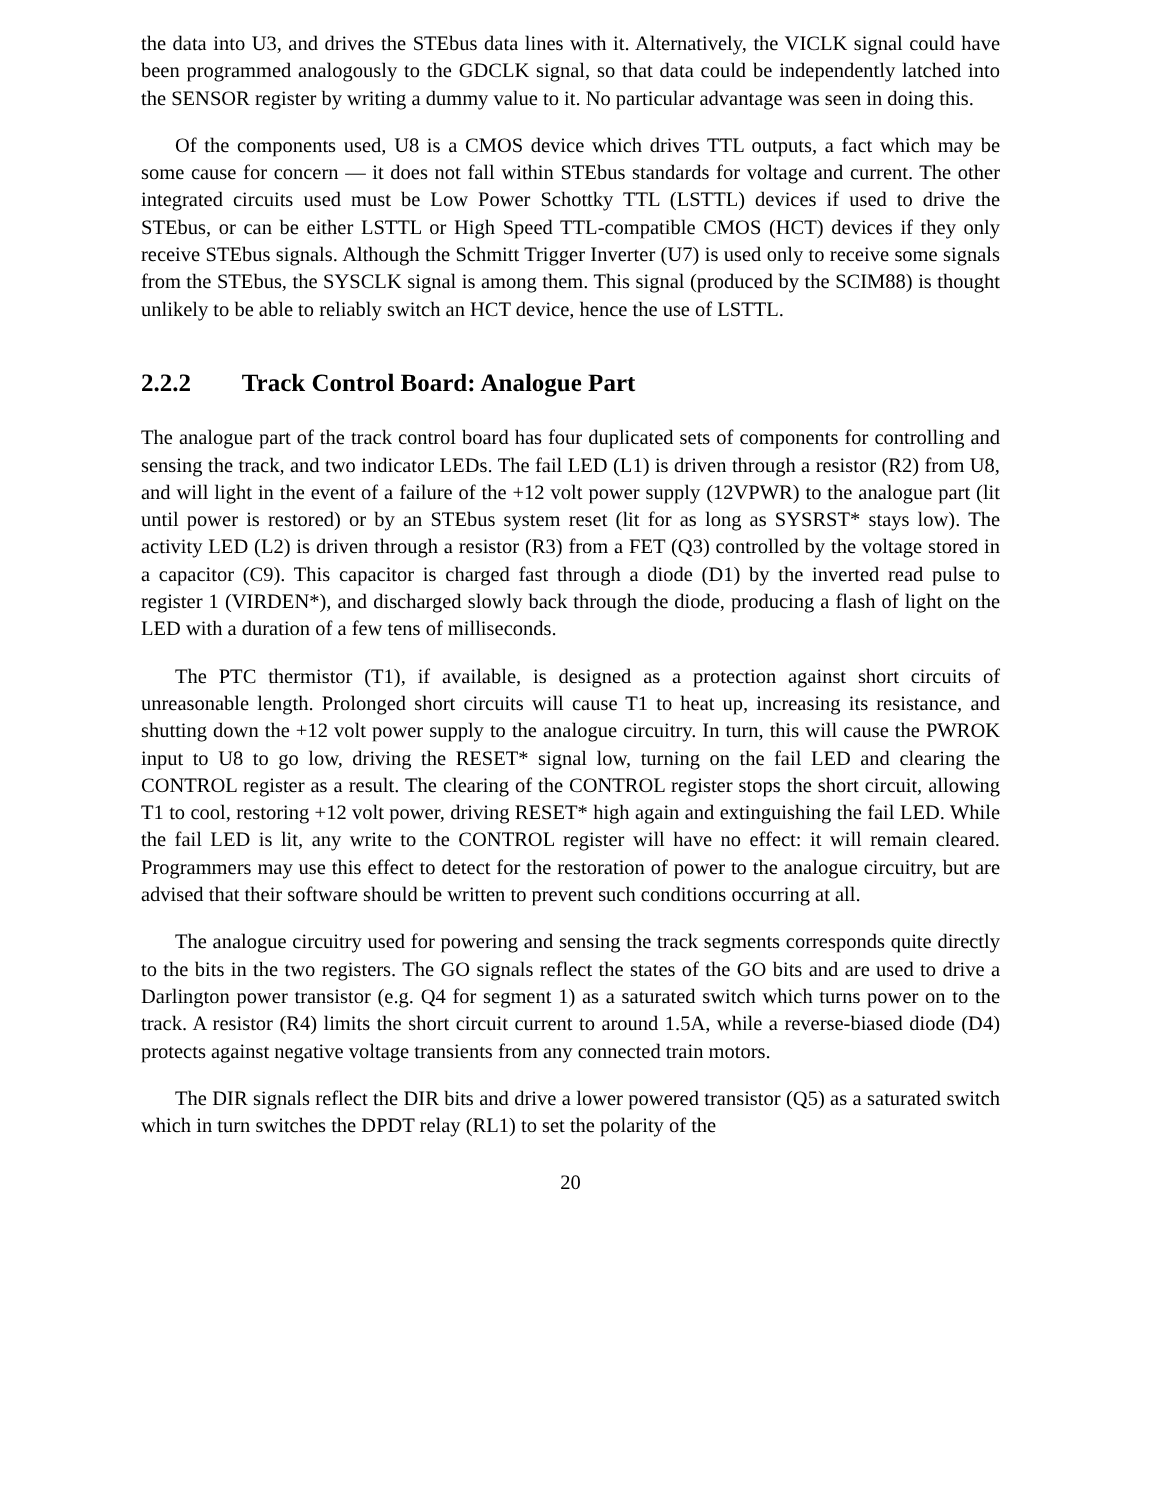the data into U3, and drives the STEbus data lines with it. Alternatively, the VICLK signal could have been programmed analogously to the GDCLK signal, so that data could be independently latched into the SENSOR register by writing a dummy value to it. No particular advantage was seen in doing this.
Of the components used, U8 is a CMOS device which drives TTL outputs, a fact which may be some cause for concern — it does not fall within STEbus standards for voltage and current. The other integrated circuits used must be Low Power Schottky TTL (LSTTL) devices if used to drive the STEbus, or can be either LSTTL or High Speed TTL-compatible CMOS (HCT) devices if they only receive STEbus signals. Although the Schmitt Trigger Inverter (U7) is used only to receive some signals from the STEbus, the SYSCLK signal is among them. This signal (produced by the SCIM88) is thought unlikely to be able to reliably switch an HCT device, hence the use of LSTTL.
2.2.2 Track Control Board: Analogue Part
The analogue part of the track control board has four duplicated sets of components for controlling and sensing the track, and two indicator LEDs. The fail LED (L1) is driven through a resistor (R2) from U8, and will light in the event of a failure of the +12 volt power supply (12VPWR) to the analogue part (lit until power is restored) or by an STEbus system reset (lit for as long as SYSRST* stays low). The activity LED (L2) is driven through a resistor (R3) from a FET (Q3) controlled by the voltage stored in a capacitor (C9). This capacitor is charged fast through a diode (D1) by the inverted read pulse to register 1 (VIRDEN*), and discharged slowly back through the diode, producing a flash of light on the LED with a duration of a few tens of milliseconds.
The PTC thermistor (T1), if available, is designed as a protection against short circuits of unreasonable length. Prolonged short circuits will cause T1 to heat up, increasing its resistance, and shutting down the +12 volt power supply to the analogue circuitry. In turn, this will cause the PWROK input to U8 to go low, driving the RESET* signal low, turning on the fail LED and clearing the CONTROL register as a result. The clearing of the CONTROL register stops the short circuit, allowing T1 to cool, restoring +12 volt power, driving RESET* high again and extinguishing the fail LED. While the fail LED is lit, any write to the CONTROL register will have no effect: it will remain cleared. Programmers may use this effect to detect for the restoration of power to the analogue circuitry, but are advised that their software should be written to prevent such conditions occurring at all.
The analogue circuitry used for powering and sensing the track segments corresponds quite directly to the bits in the two registers. The GO signals reflect the states of the GO bits and are used to drive a Darlington power transistor (e.g. Q4 for segment 1) as a saturated switch which turns power on to the track. A resistor (R4) limits the short circuit current to around 1.5A, while a reverse-biased diode (D4) protects against negative voltage transients from any connected train motors.
The DIR signals reflect the DIR bits and drive a lower powered transistor (Q5) as a saturated switch which in turn switches the DPDT relay (RL1) to set the polarity of the
20